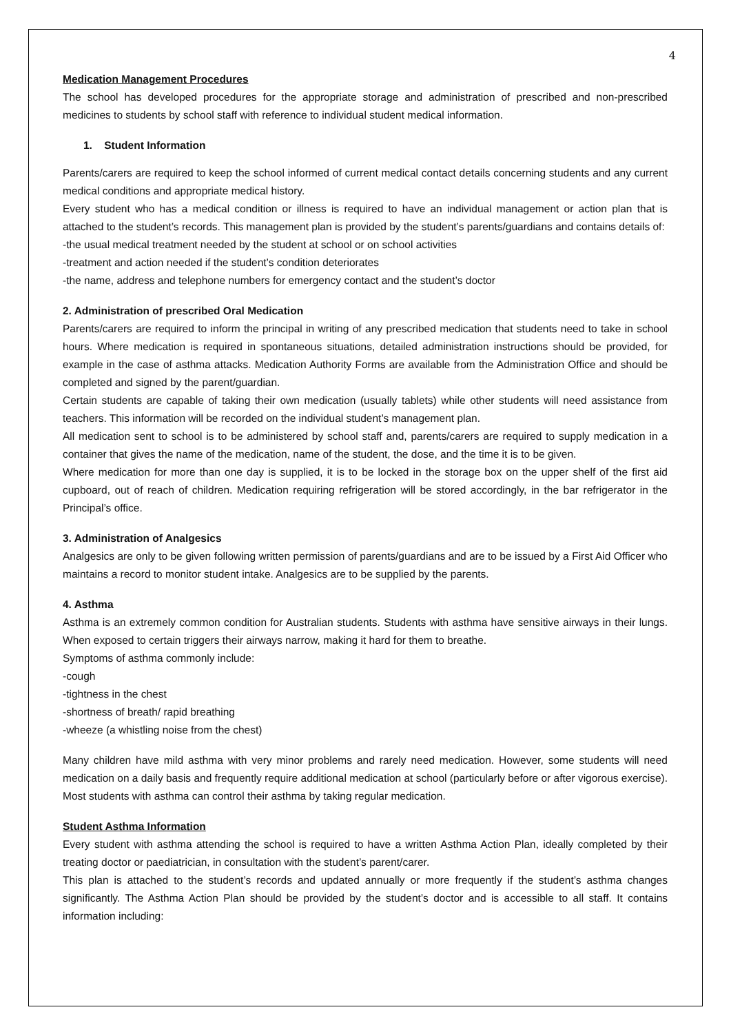4
Medication Management Procedures
The school has developed procedures for the appropriate storage and administration of prescribed and non-prescribed medicines to students by school staff with reference to individual student medical information.
1. Student Information
Parents/carers are required to keep the school informed of current medical contact details concerning students and any current medical conditions and appropriate medical history.
Every student who has a medical condition or illness is required to have an individual management or action plan that is attached to the student’s records. This management plan is provided by the student’s parents/guardians and contains details of:
-the usual medical treatment needed by the student at school or on school activities
-treatment and action needed if the student’s condition deteriorates
-the name, address and telephone numbers for emergency contact and the student’s doctor
2. Administration of prescribed Oral Medication
Parents/carers are required to inform the principal in writing of any prescribed medication that students need to take in school hours. Where medication is required in spontaneous situations, detailed administration instructions should be provided, for example in the case of asthma attacks. Medication Authority Forms are available from the Administration Office and should be completed and signed by the parent/guardian.
Certain students are capable of taking their own medication (usually tablets) while other students will need assistance from teachers. This information will be recorded on the individual student’s management plan.
All medication sent to school is to be administered by school staff and, parents/carers are required to supply medication in a container that gives the name of the medication, name of the student, the dose, and the time it is to be given.
Where medication for more than one day is supplied, it is to be locked in the storage box on the upper shelf of the first aid cupboard, out of reach of children. Medication requiring refrigeration will be stored accordingly, in the bar refrigerator in the Principal’s office.
3. Administration of Analgesics
Analgesics are only to be given following written permission of parents/guardians and are to be issued by a First Aid Officer who maintains a record to monitor student intake. Analgesics are to be supplied by the parents.
4. Asthma
Asthma is an extremely common condition for Australian students. Students with asthma have sensitive airways in their lungs. When exposed to certain triggers their airways narrow, making it hard for them to breathe.
Symptoms of asthma commonly include:
-cough
-tightness in the chest
-shortness of breath/ rapid breathing
-wheeze (a whistling noise from the chest)
Many children have mild asthma with very minor problems and rarely need medication. However, some students will need medication on a daily basis and frequently require additional medication at school (particularly before or after vigorous exercise). Most students with asthma can control their asthma by taking regular medication.
Student Asthma Information
Every student with asthma attending the school is required to have a written Asthma Action Plan, ideally completed by their treating doctor or paediatrician, in consultation with the student’s parent/carer.
This plan is attached to the student’s records and updated annually or more frequently if the student’s asthma changes significantly. The Asthma Action Plan should be provided by the student’s doctor and is accessible to all staff. It contains information including: